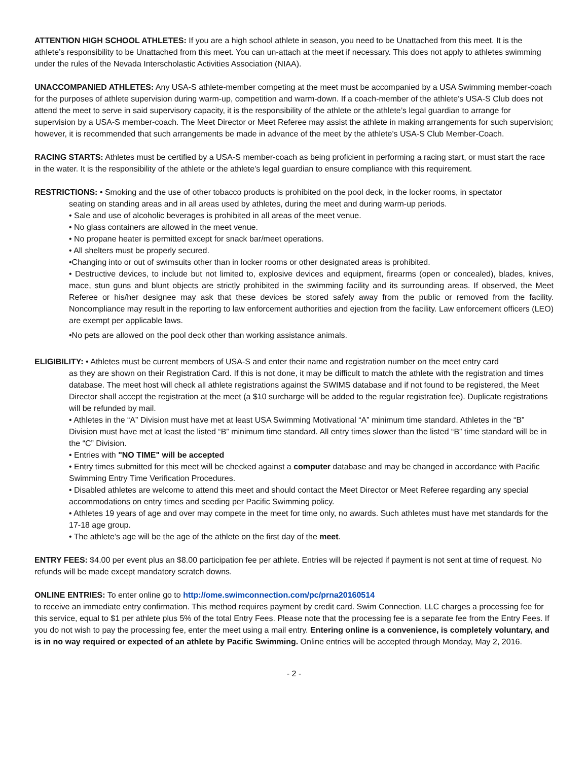ATTENTION HIGH SCHOOL ATHLETES: If you are a high school athlete in season, you need to be Unattached from this meet. It is the athlete’s responsibility to be Unattached from this meet. You can un-attach at the meet if necessary. This does not apply to athletes swimming under the rules of the Nevada Interscholastic Activities Association (NIAA).
UNACCOMPANIED ATHLETES: Any USA-S athlete-member competing at the meet must be accompanied by a USA Swimming member-coach for the purposes of athlete supervision during warm-up, competition and warm-down. If a coach-member of the athlete’s USA-S Club does not attend the meet to serve in said supervisory capacity, it is the responsibility of the athlete or the athlete’s legal guardian to arrange for supervision by a USA-S member-coach. The Meet Director or Meet Referee may assist the athlete in making arrangements for such supervision; however, it is recommended that such arrangements be made in advance of the meet by the athlete’s USA-S Club Member-Coach.
RACING STARTS: Athletes must be certified by a USA-S member-coach as being proficient in performing a racing start, or must start the race in the water. It is the responsibility of the athlete or the athlete’s legal guardian to ensure compliance with this requirement.
RESTRICTIONS: • Smoking and the use of other tobacco products is prohibited on the pool deck, in the locker rooms, in spectator
seating on standing areas and in all areas used by athletes, during the meet and during warm-up periods.
• Sale and use of alcoholic beverages is prohibited in all areas of the meet venue.
• No glass containers are allowed in the meet venue.
• No propane heater is permitted except for snack bar/meet operations.
• All shelters must be properly secured.
•Changing into or out of swimsuits other than in locker rooms or other designated areas is prohibited.
• Destructive devices, to include but not limited to, explosive devices and equipment, firearms (open or concealed), blades, knives, mace, stun guns and blunt objects are strictly prohibited in the swimming facility and its surrounding areas. If observed, the Meet Referee or his/her designee may ask that these devices be stored safely away from the public or removed from the facility. Noncompliance may result in the reporting to law enforcement authorities and ejection from the facility. Law enforcement officers (LEO) are exempt per applicable laws.
•No pets are allowed on the pool deck other than working assistance animals.
ELIGIBILITY: • Athletes must be current members of USA-S and enter their name and registration number on the meet entry card
as they are shown on their Registration Card. If this is not done, it may be difficult to match the athlete with the registration and times database. The meet host will check all athlete registrations against the SWIMS database and if not found to be registered, the Meet Director shall accept the registration at the meet (a $10 surcharge will be added to the regular registration fee). Duplicate registrations will be refunded by mail.
• Athletes in the “A” Division must have met at least USA Swimming Motivational “A” minimum time standard. Athletes in the “B” Division must have met at least the listed “B” minimum time standard. All entry times slower than the listed “B” time standard will be in the “C” Division.
• Entries with "NO TIME" will be accepted
• Entry times submitted for this meet will be checked against a computer database and may be changed in accordance with Pacific Swimming Entry Time Verification Procedures.
• Disabled athletes are welcome to attend this meet and should contact the Meet Director or Meet Referee regarding any special accommodations on entry times and seeding per Pacific Swimming policy.
• Athletes 19 years of age and over may compete in the meet for time only, no awards. Such athletes must have met standards for the 17-18 age group.
• The athlete’s age will be the age of the athlete on the first day of the meet.
ENTRY FEES: $4.00 per event plus an $8.00 participation fee per athlete. Entries will be rejected if payment is not sent at time of request. No refunds will be made except mandatory scratch downs.
ONLINE ENTRIES: To enter online go to http://ome.swimconnection.com/pc/prna20160514
to receive an immediate entry confirmation. This method requires payment by credit card. Swim Connection, LLC charges a processing fee for this service, equal to $1 per athlete plus 5% of the total Entry Fees. Please note that the processing fee is a separate fee from the Entry Fees. If you do not wish to pay the processing fee, enter the meet using a mail entry. Entering online is a convenience, is completely voluntary, and is in no way required or expected of an athlete by Pacific Swimming. Online entries will be accepted through Monday, May 2, 2016.
- 2 -